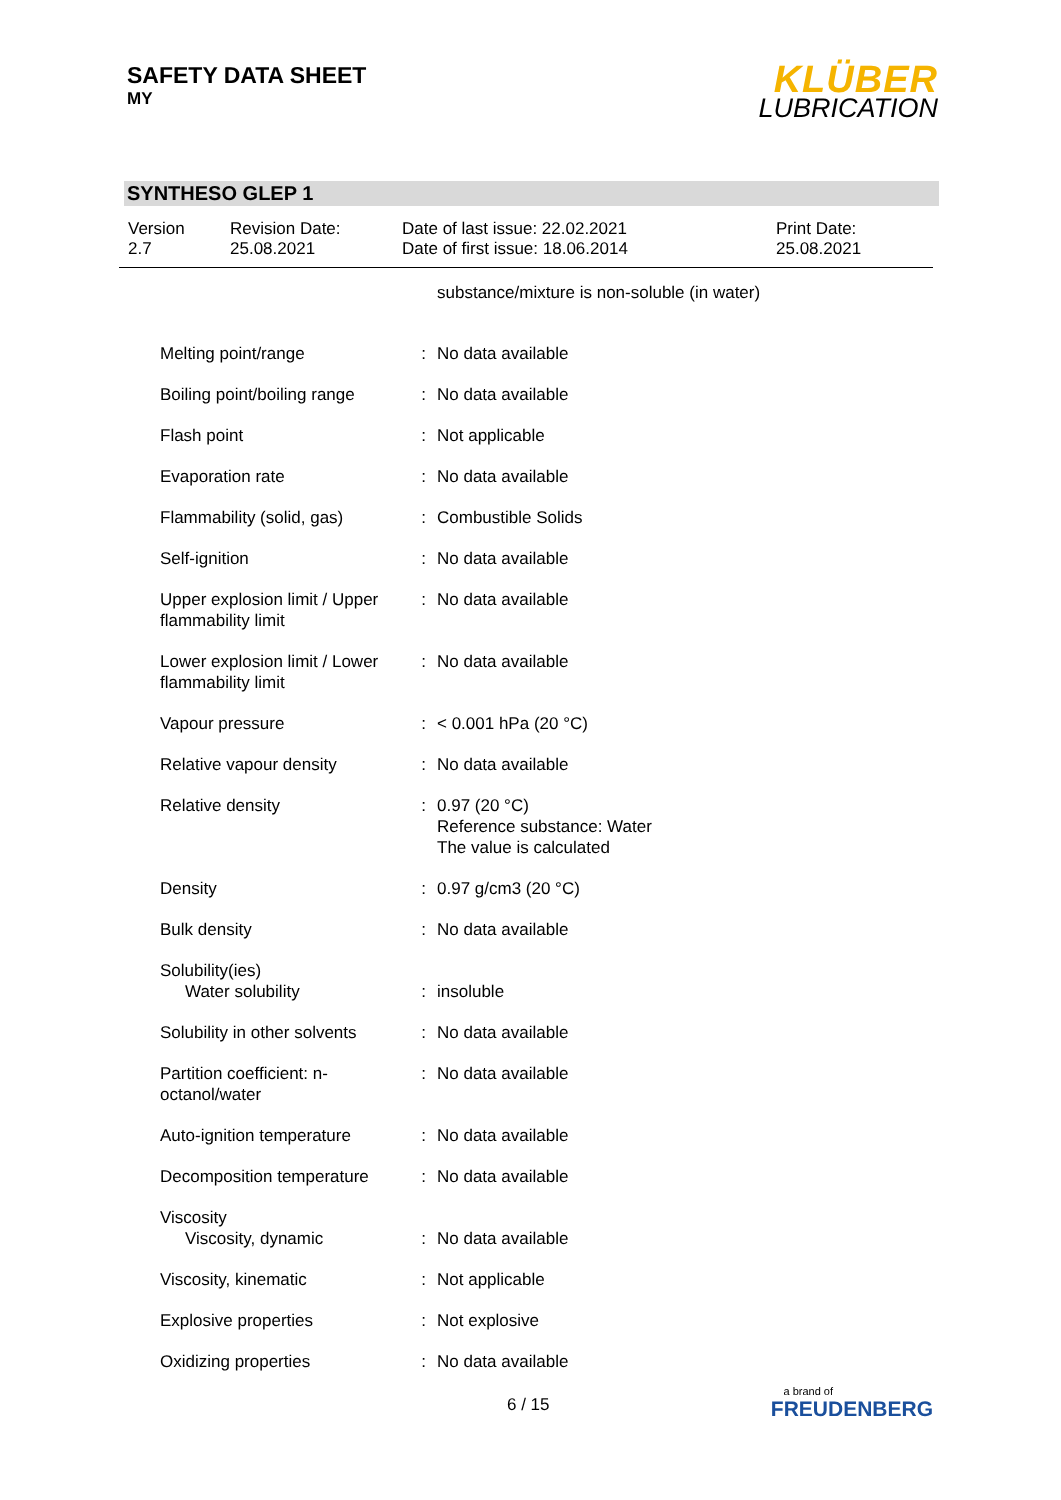SAFETY DATA SHEET
MY
KLÜBER
LUBRICATION
SYNTHESO GLEP 1
| Version 2.7 | Revision Date: 25.08.2021 | Date of last issue: 22.02.2021 Date of first issue: 18.06.2014 | Print Date: 25.08.2021 |
| | | substance/mixture is non-soluble (in water) |
| Melting point/range | : | No data available |
| Boiling point/boiling range | : | No data available |
| Flash point | : | Not applicable |
| Evaporation rate | : | No data available |
| Flammability (solid, gas) | : | Combustible Solids |
| Self-ignition | : | No data available |
| Upper explosion limit / Upper flammability limit | : | No data available |
| Lower explosion limit / Lower flammability limit | : | No data available |
| Vapour pressure | : | < 0.001 hPa (20 °C) |
| Relative vapour density | : | No data available |
| Relative density | : | 0.97 (20 °C) Reference substance: Water The value is calculated |
| Density | : | 0.97 g/cm3 (20 °C) |
| Bulk density | : | No data available |
| Solubility(ies) Water solubility | : | insoluble |
| Solubility in other solvents | : | No data available |
| Partition coefficient: n-octanol/water | : | No data available |
| Auto-ignition temperature | : | No data available |
| Decomposition temperature | : | No data available |
| Viscosity Viscosity, dynamic | : | No data available |
| Viscosity, kinematic | : | Not applicable |
| Explosive properties | : | Not explosive |
| Oxidizing properties | : | No data available |
6 / 15
a brand of
FREUDENBERG